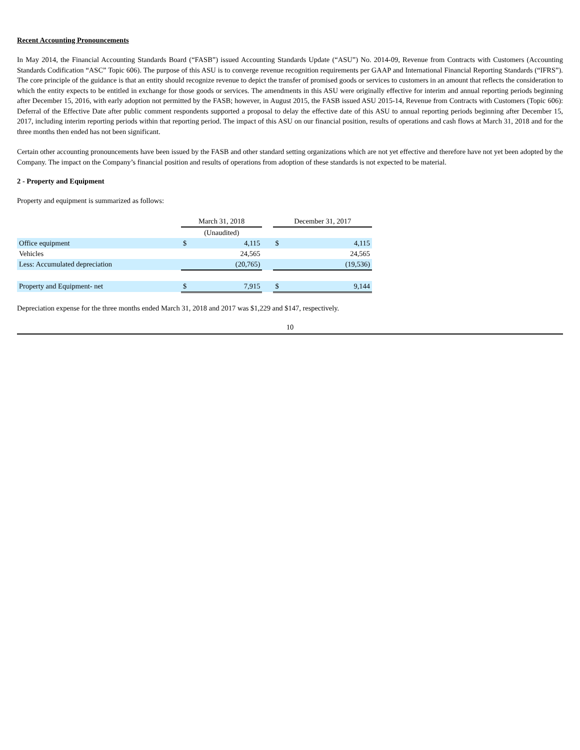Recent Accounting Pronouncements
In May 2014, the Financial Accounting Standards Board (“FASB”) issued Accounting Standards Update (“ASU”) No. 2014-09, Revenue from Contracts with Customers (Accounting Standards Codification “ASC” Topic 606). The purpose of this ASU is to converge revenue recognition requirements per GAAP and International Financial Reporting Standards (“IFRS”). The core principle of the guidance is that an entity should recognize revenue to depict the transfer of promised goods or services to customers in an amount that reflects the consideration to which the entity expects to be entitled in exchange for those goods or services. The amendments in this ASU were originally effective for interim and annual reporting periods beginning after December 15, 2016, with early adoption not permitted by the FASB; however, in August 2015, the FASB issued ASU 2015-14, Revenue from Contracts with Customers (Topic 606): Deferral of the Effective Date after public comment respondents supported a proposal to delay the effective date of this ASU to annual reporting periods beginning after December 15, 2017, including interim reporting periods within that reporting period. The impact of this ASU on our financial position, results of operations and cash flows at March 31, 2018 and for the three months then ended has not been significant.
Certain other accounting pronouncements have been issued by the FASB and other standard setting organizations which are not yet effective and therefore have not yet been adopted by the Company. The impact on the Company’s financial position and results of operations from adoption of these standards is not expected to be material.
2 - Property and Equipment
Property and equipment is summarized as follows:
| | March 31, 2018 | | | December 31, 2017 | |
| | (Unaudited) | | | | |
| Office equipment | $ | 4,115 | | $ | 4,115 |
| Vehicles | | 24,565 | | | 24,565 |
| Less: Accumulated depreciation | | (20,765) | | | (19,536) |
| Property and Equipment- net | $ | 7,915 | | $ | 9,144 |
Depreciation expense for the three months ended March 31, 2018 and 2017 was $1,229 and $147, respectively.
10